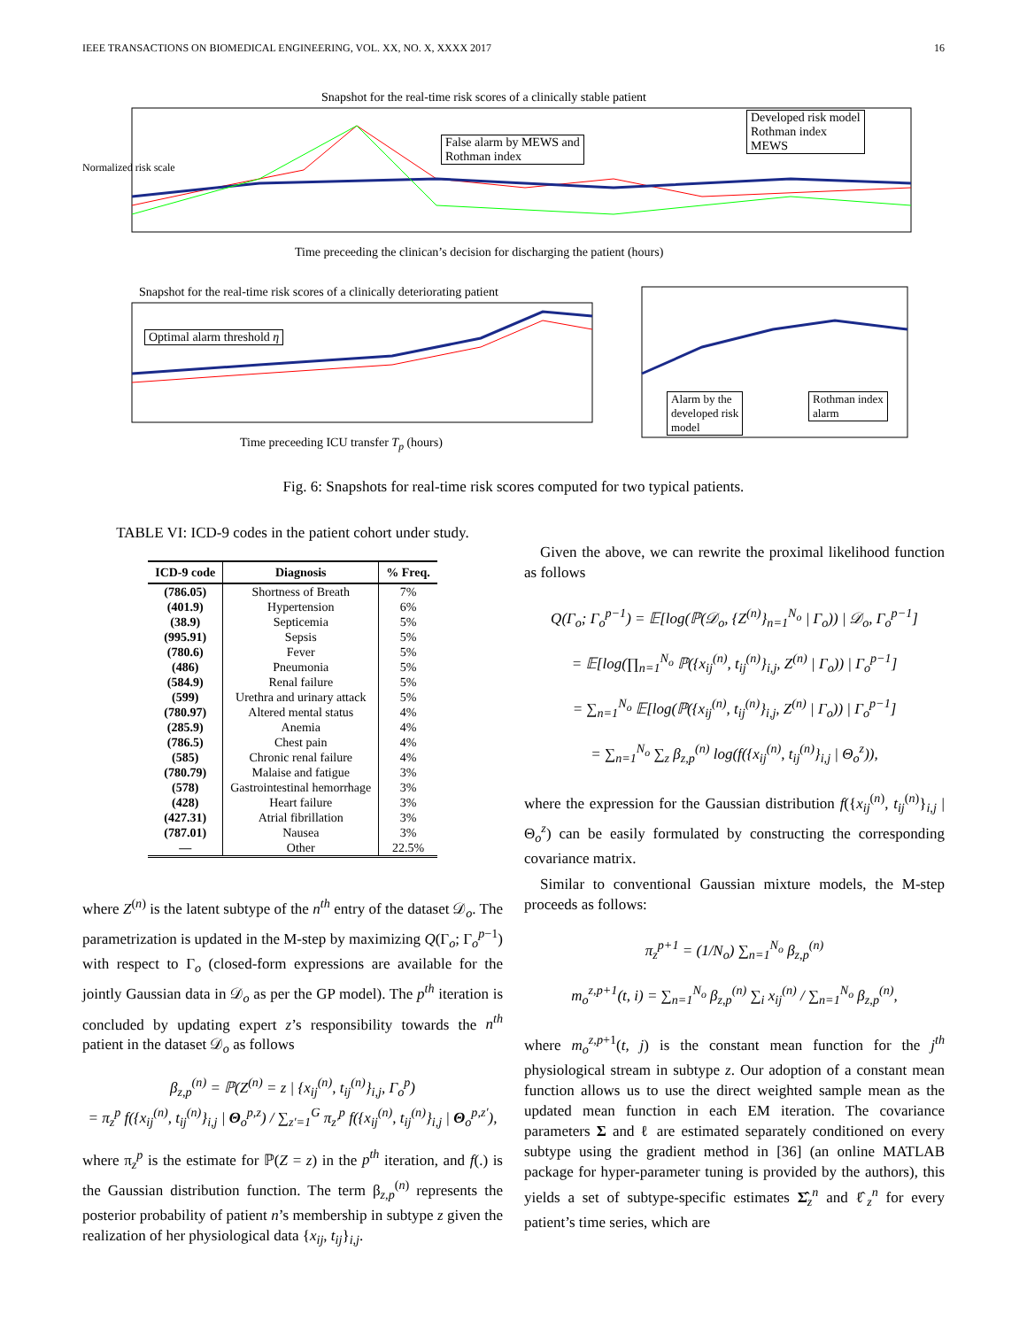IEEE TRANSACTIONS ON BIOMEDICAL ENGINEERING, VOL. XX, NO. X, XXXX 2017 16
Snapshot for the real-time risk scores of a clinically stable patient
Developed risk model
Rothman index
MEWS
False alarm by MEWS and
Rothman index
Normalized risk scale
Time preceeding the clinican’s decision for discharging the patient (hours)
Snapshot for the real-time risk scores of a clinically deteriorating patient
Optimal alarm threshold η
Alarm by the
developed risk
model
Rothman index
alarm
Time preceeding ICU transfer T<sub>p</sub> (hours)
Fig. 6: Snapshots for real-time risk scores computed for two typical patients.
TABLE VI: ICD-9 codes in the patient cohort under study.
| ICD-9 code | Diagnosis | % Freq. |
| --- | --- | --- |
| (786.05) | Shortness of Breath | 7% |
| (401.9) | Hypertension | 6% |
| (38.9) | Septicemia | 5% |
| (995.91) | Sepsis | 5% |
| (780.6) | Fever | 5% |
| (486) | Pneumonia | 5% |
| (584.9) | Renal failure | 5% |
| (599) | Urethra and urinary attack | 5% |
| (780.97) | Altered mental status | 4% |
| (285.9) | Anemia | 4% |
| (786.5) | Chest pain | 4% |
| (585) | Chronic renal failure | 4% |
| (780.79) | Malaise and fatigue | 3% |
| (578) | Gastrointestinal hemorrhage | 3% |
| (428) | Heart failure | 3% |
| (427.31) | Atrial fibrillation | 3% |
| (787.01) | Nausea | 3% |
| — | Other | 22.5% |
where Z<sup>(n)</sup> is the latent subtype of the n<sup>th</sup> entry of the dataset 𝒟<sub>o</sub>. The parametrization is updated in the M-step by maximizing Q(Γ<sub>o</sub>; Γ<sub>o</sub><sup>p−1</sup>) with respect to Γ<sub>o</sub> (closed-form expressions are available for the jointly Gaussian data in 𝒟<sub>o</sub> as per the GP model). The p<sup>th</sup> iteration is concluded by updating expert z’s responsibility towards the n<sup>th</sup> patient in the dataset 𝒟<sub>o</sub> as follows
β<sub>z,p</sub><sup>(n)</sup> = ℙ(Z<sup>(n)</sup> = z | {x<sub>ij</sub><sup>(n)</sup>, t<sub>ij</sub><sup>(n)</sup>}<sub>i,j</sub>, Γ<sub>o</sub><sup>p</sup>)
= π<sub>z</sub><sup>p</sup> f({x<sub>ij</sub><sup>(n)</sup>, t<sub>ij</sub><sup>(n)</sup>}<sub>i,j</sub> | Θ<sub>o</sub><sup>p,z</sup>) / ∑<sub>z′=1</sub><sup>G</sup> π<sub>z′</sub><sup>p</sup> f({x<sub>ij</sub><sup>(n)</sup>, t<sub>ij</sub><sup>(n)</sup>}<sub>i,j</sub> | Θ<sub>o</sub><sup>p,z′</sup>),
where π<sub>z</sub><sup>p</sup> is the estimate for ℙ(Z = z) in the p<sup>th</sup> iteration, and f(.) is the Gaussian distribution function. The term β<sub>z,p</sub><sup>(n)</sup> represents the posterior probability of patient n’s membership in subtype z given the realization of her physiological data {x<sub>ij</sub>, t<sub>ij</sub>}<sub>i,j</sub>.
Given the above, we can rewrite the proximal likelihood function as follows
Q(Γ<sub>o</sub>; Γ<sub>o</sub><sup>p−1</sup>) = 𝔼[log(ℙ(𝒟<sub>o</sub>, {Z<sup>(n)</sup>}<sub>n=1</sub><sup>N<sub>o</sub></sup> | Γ<sub>o</sub>)) | 𝒟<sub>o</sub>, Γ<sub>o</sub><sup>p−1</sup>]
= 𝔼[log(∏<sub>n=1</sub><sup>N<sub>o</sub></sup> ℙ({x<sub>ij</sub><sup>(n)</sup>, t<sub>ij</sub><sup>(n)</sup>}<sub>i,j</sub>, Z<sup>(n)</sup> | Γ<sub>o</sub>)) | Γ<sub>o</sub><sup>p−1</sup>]
= ∑<sub>n=1</sub><sup>N<sub>o</sub></sup> 𝔼[log(ℙ({x<sub>ij</sub><sup>(n)</sup>, t<sub>ij</sub><sup>(n)</sup>}<sub>i,j</sub>, Z<sup>(n)</sup> | Γ<sub>o</sub>)) | Γ<sub>o</sub><sup>p−1</sup>]
= ∑<sub>n=1</sub><sup>N<sub>o</sub></sup> ∑<sub>z</sub> β<sub>z,p</sub><sup>(n)</sup> log(f({x<sub>ij</sub><sup>(n)</sup>, t<sub>ij</sub><sup>(n)</sup>}<sub>i,j</sub> | Θ<sub>o</sub><sup>z</sup>)),
where the expression for the Gaussian distribution f({x<sub>ij</sub><sup>(n)</sup>, t<sub>ij</sub><sup>(n)</sup>}<sub>i,j</sub> | Θ<sub>o</sub><sup>z</sup>) can be easily formulated by constructing the corresponding covariance matrix.
Similar to conventional Gaussian mixture models, the M-step proceeds as follows:
π<sub>z</sub><sup>p+1</sup> = (1/N<sub>o</sub>) ∑<sub>n=1</sub><sup>N<sub>o</sub></sup> β<sub>z,p</sub><sup>(n)</sup>
m<sub>o</sub><sup>z,p+1</sup>(t, i) = ∑<sub>n=1</sub><sup>N<sub>o</sub></sup> β<sub>z,p</sub><sup>(n)</sup> ∑<sub>i</sub> x<sub>ij</sub><sup>(n)</sup> / ∑<sub>n=1</sub><sup>N<sub>o</sub></sup> β<sub>z,p</sub><sup>(n)</sup>,
where m<sub>o</sub><sup>z,p+1</sup>(t, j) is the constant mean function for the j<sup>th</sup> physiological stream in subtype z. Our adoption of a constant mean function allows us to use the direct weighted sample mean as the updated mean function in each EM iteration. The covariance parameters Σ and ℓ are estimated separately conditioned on every subtype using the gradient method in [36] (an online MATLAB package for hyper-parameter tuning is provided by the authors), this yields a set of subtype-specific estimates Σ̂<sub>z</sub><sup>n</sup> and ℓ̂<sub>z</sub><sup>n</sup> for every patient’s time series, which are